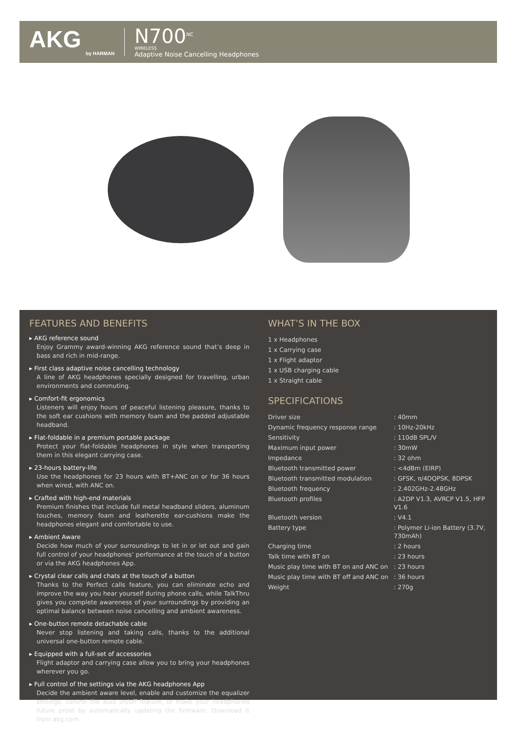AKG
by HARMAN
N700<sup>NC</sup>
WIRELESS
Adaptive Noise Cancelling Headphones
FEATURES AND BENEFITS
▸ AKG reference sound
Enjoy Grammy award-winning AKG reference sound that’s deep in bass and rich in mid-range.
▸ First class adaptive noise cancelling technology
A line of AKG headphones specially designed for travelling, urban environments and commuting.
▸ Comfort-fit ergonomics
Listeners will enjoy hours of peaceful listening pleasure, thanks to the soft ear cushions with memory foam and the padded adjustable headband.
▸ Flat-foldable in a premium portable package
Protect your flat-foldable headphones in style when transporting them in this elegant carrying case.
▸ 23-hours battery-life
Use the headphones for 23 hours with BT+ANC on or for 36 hours when wired, with ANC on.
▸ Crafted with high-end materials
Premium finishes that include full metal headband sliders, aluminum touches, memory foam and leatherette ear-cushions make the headphones elegant and comfortable to use.
▸ Ambient Aware
Decide how much of your surroundings to let in or let out and gain full control of your headphones’ performance at the touch of a button or via the AKG headphones App.
▸ Crystal clear calls and chats at the touch of a button
Thanks to the Perfect calls feature, you can eliminate echo and improve the way you hear yourself during phone calls, while TalkThru gives you complete awareness of your surroundings by providing an optimal balance between noise cancelling and ambient awareness.
▸ One-button remote detachable cable
Never stop listening and taking calls, thanks to the additional universal one-button remote cable.
▸ Equipped with a full-set of accessories
Flight adaptor and carrying case allow you to bring your headphones wherever you go.
▸ Full control of the settings via the AKG headphones App
Decide the ambient aware level, enable and customize the equalizer settings, control the auto on/off feature, or make your headphones future proof by automatically updating the firmware. Download it from akg.com
WHAT’S IN THE BOX
1 x Headphones
1 x Carrying case
1 x Flight adaptor
1 x USB charging cable
1 x Straight cable
SPECIFICATIONS
| Driver size | : 40mm |
| Dynamic frequency response range | : 10Hz-20kHz |
| Sensitivity | : 110dB SPL/V |
| Maximum input power | : 30mW |
| Impedance | : 32 ohm |
| Bluetooth transmitted power | : <4dBm (EIRP) |
| Bluetooth transmitted modulation | : GFSK, π/4DQPSK, 8DPSK |
| Bluetooth frequency | : 2.402GHz-2.48GHz |
| Bluetooth profiles | : A2DP V1.3, AVRCP V1.5, HFP V1.6 |
| Bluetooth version | : V4.1 |
| Battery type | : Polymer Li-ion Battery (3.7V, 730mAh) |
| Charging time | : 2 hours |
| Talk time with BT on | : 23 hours |
| Music play time with BT on and ANC on | : 23 hours |
| Music play time with BT off and ANC on | : 36 hours |
| Weight | : 270g |